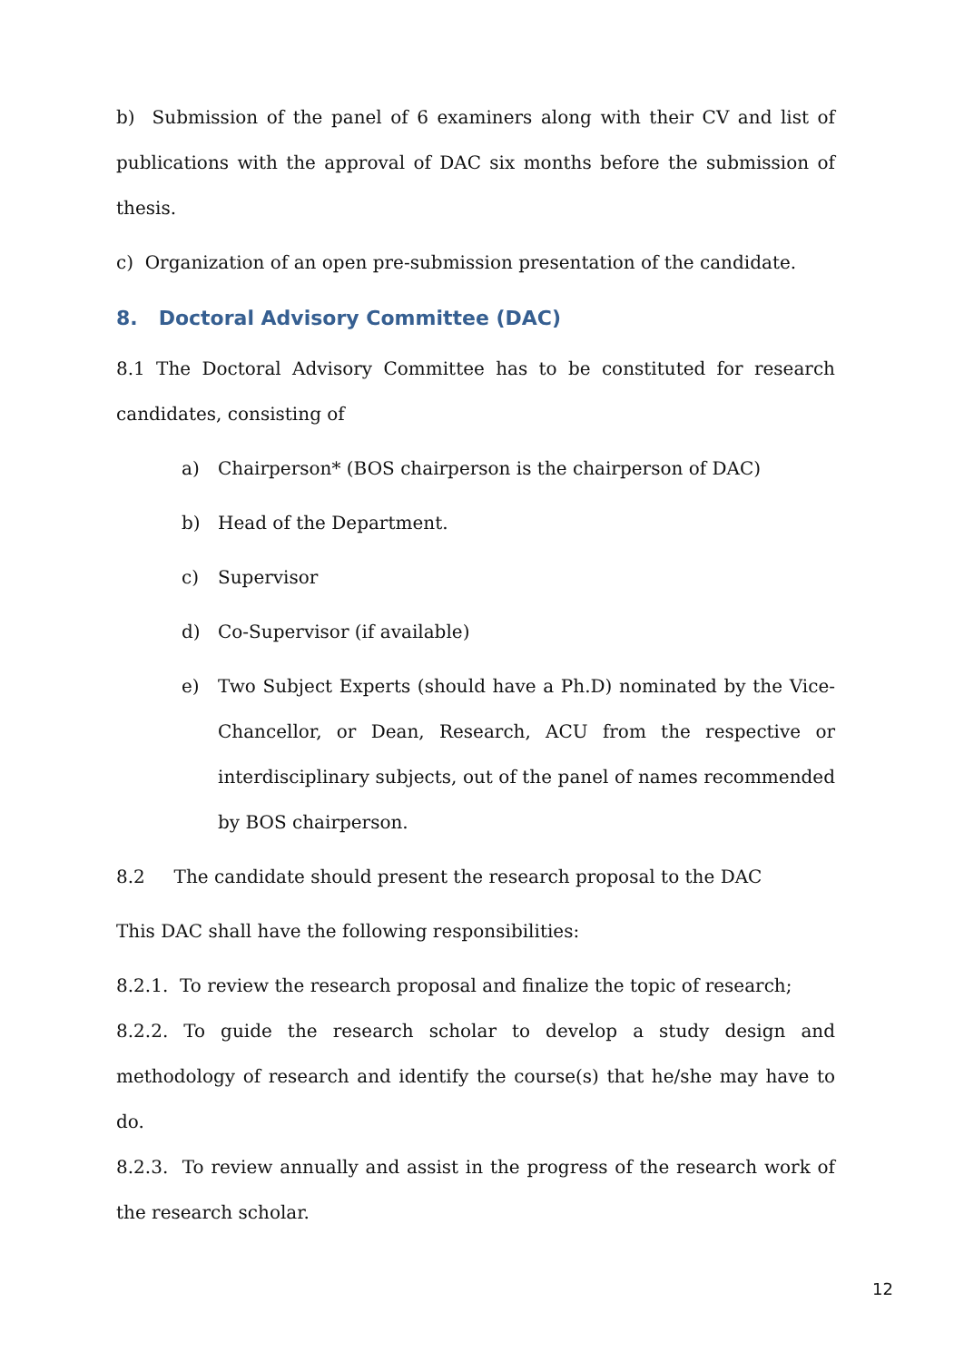b) Submission of the panel of 6 examiners along with their CV and list of publications with the approval of DAC six months before the submission of thesis.
c) Organization of an open pre-submission presentation of the candidate.
8. Doctoral Advisory Committee (DAC)
8.1 The Doctoral Advisory Committee has to be constituted for research candidates, consisting of
a) Chairperson* (BOS chairperson is the chairperson of DAC)
b) Head of the Department.
c) Supervisor
d) Co-Supervisor (if available)
e) Two Subject Experts (should have a Ph.D) nominated by the Vice-Chancellor, or Dean, Research, ACU from the respective or interdisciplinary subjects, out of the panel of names recommended by BOS chairperson.
8.2 The candidate should present the research proposal to the DAC
This DAC shall have the following responsibilities:
8.2.1. To review the research proposal and finalize the topic of research;
8.2.2. To guide the research scholar to develop a study design and methodology of research and identify the course(s) that he/she may have to do.
8.2.3. To review annually and assist in the progress of the research work of the research scholar.
12